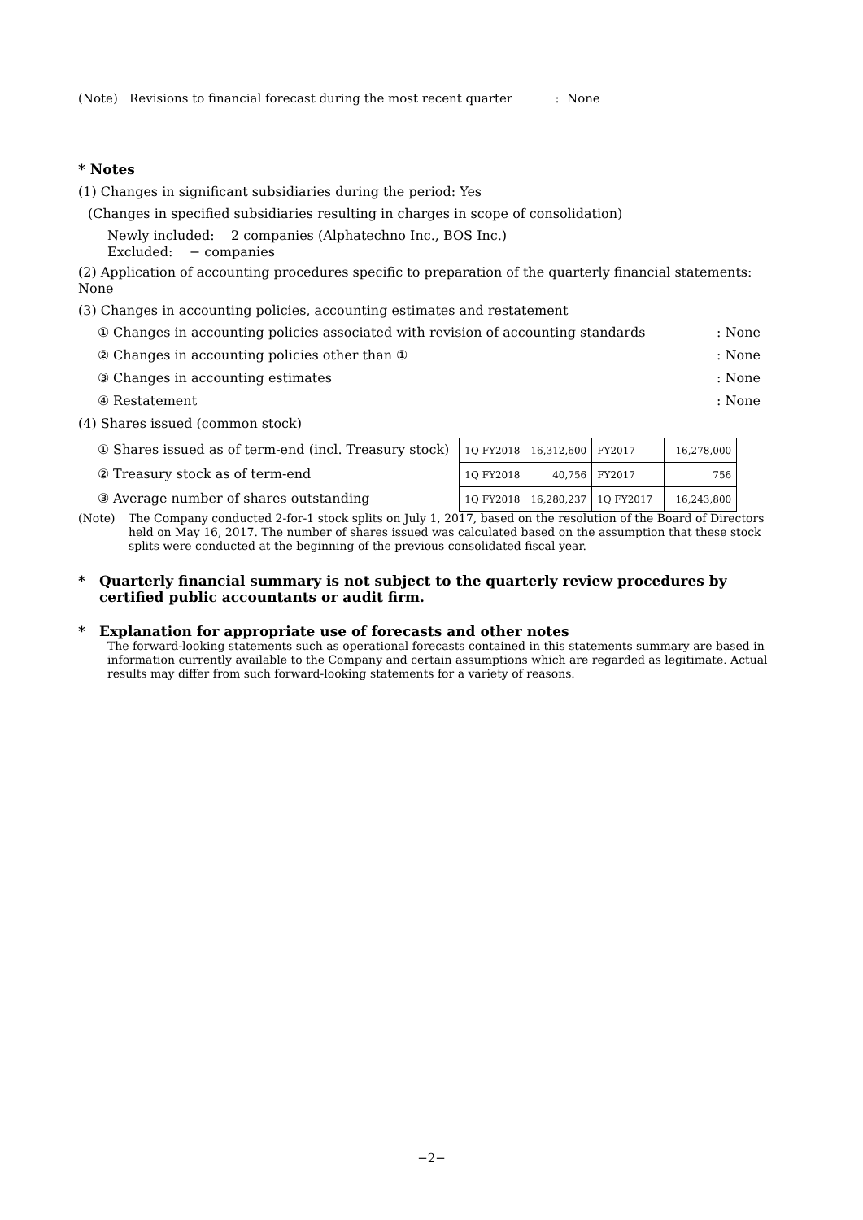(Note) Revisions to financial forecast during the most recent quarter : None
* Notes
(1) Changes in significant subsidiaries during the period: Yes
(Changes in specified subsidiaries resulting in charges in scope of consolidation)
Newly included: 2 companies (Alphatechno Inc., BOS Inc.)
Excluded: − companies
(2) Application of accounting procedures specific to preparation of the quarterly financial statements: None
(3) Changes in accounting policies, accounting estimates and restatement
① Changes in accounting policies associated with revision of accounting standards: None
② Changes in accounting policies other than ①: None
③ Changes in accounting estimates: None
④ Restatement: None
(4) Shares issued (common stock)
① Shares issued as of term-end (incl. Treasury stock)
② Treasury stock as of term-end
③ Average number of shares outstanding
| 1Q FY2018 | 16,312,600 | FY2017 | 16,278,000 |
| 1Q FY2018 | 40,756 | FY2017 | 756 |
| 1Q FY2018 | 16,280,237 | 1Q FY2017 | 16,243,800 |
(Note) The Company conducted 2-for-1 stock splits on July 1, 2017, based on the resolution of the Board of Directors held on May 16, 2017. The number of shares issued was calculated based on the assumption that these stock splits were conducted at the beginning of the previous consolidated fiscal year.
* Quarterly financial summary is not subject to the quarterly review procedures by certified public accountants or audit firm.
* Explanation for appropriate use of forecasts and other notes
The forward-looking statements such as operational forecasts contained in this statements summary are based in information currently available to the Company and certain assumptions which are regarded as legitimate. Actual results may differ from such forward-looking statements for a variety of reasons.
−2−